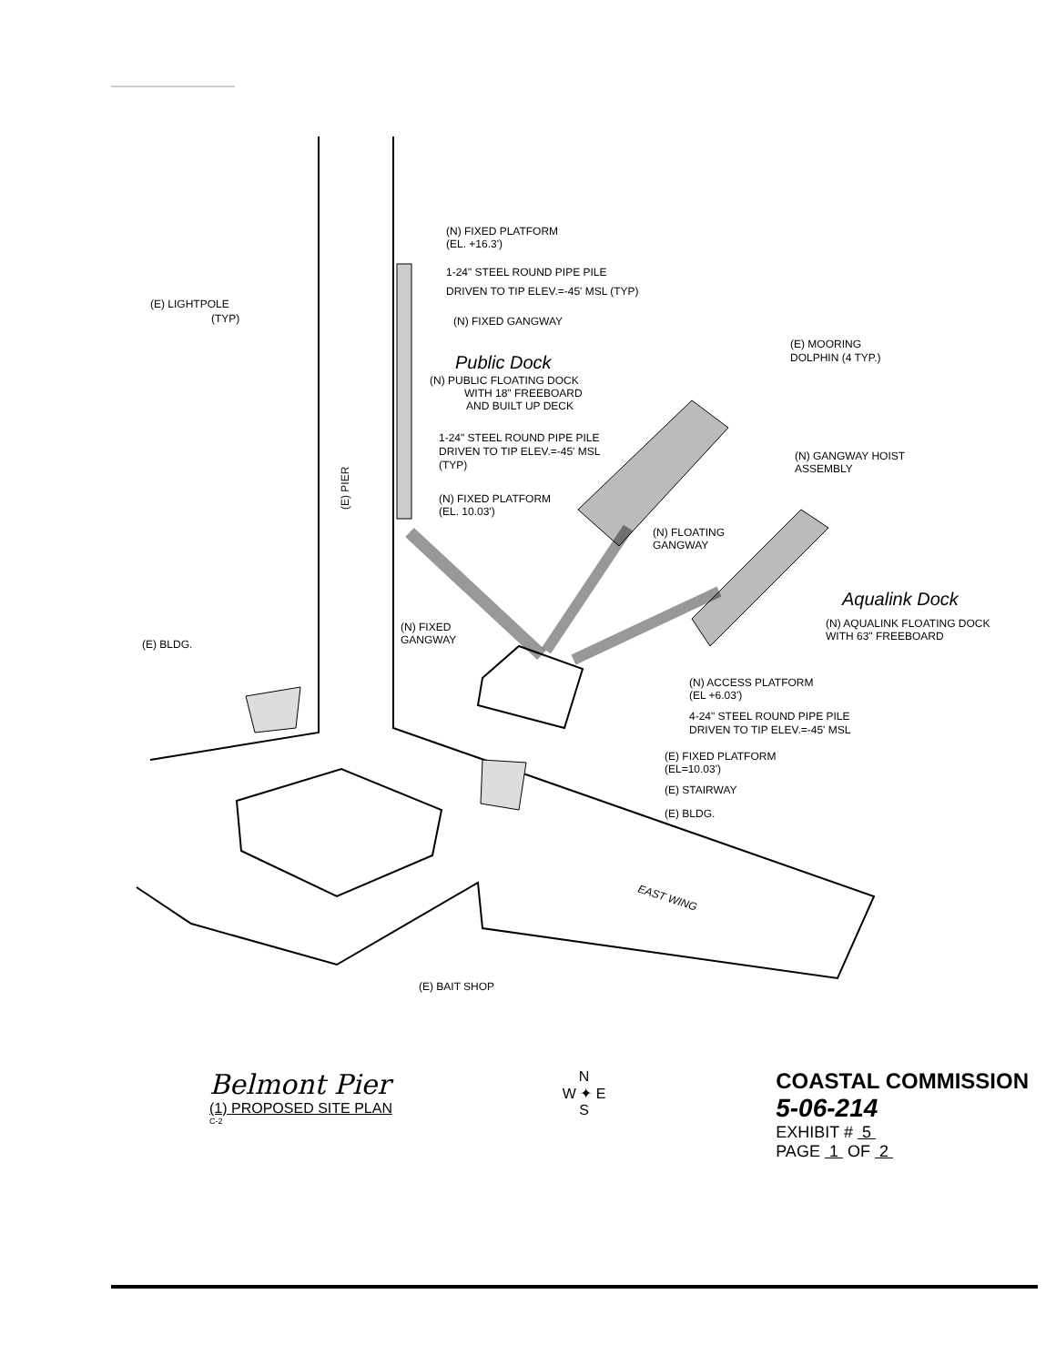(N) FIXED PLATFORM
(EL. +16.3')
1-24" STEEL ROUND PIPE PILE
DRIVEN TO TIP ELEV.=-45' MSL (TYP)
(E) LIGHTPOLE
(TYP)
(N) FIXED GANGWAY
Public Dock
(N) PUBLIC FLOATING DOCK
WITH 18" FREEBOARD
AND BUILT UP DECK
(E) MOORING
DOLPHIN (4 TYP.)
1-24" STEEL ROUND PIPE PILE
DRIVEN TO TIP ELEV.=-45' MSL
(TYP)
(N) GANGWAY HOIST
ASSEMBLY
(E) PIER
(N) FIXED PLATFORM
(EL. 10.03')
(N) FLOATING
GANGWAY
Aqualink Dock
(N) AQUALINK FLOATING DOCK
WITH 63" FREEBOARD
(N) FIXED
GANGWAY
(E) BLDG.
(N) ACCESS PLATFORM
(EL +6.03')
4-24" STEEL ROUND PIPE PILE
DRIVEN TO TIP ELEV.=-45' MSL
(E) FIXED PLATFORM
(EL=10.03')
(E) STAIRWAY
(E) BLDG.
EAST WING
(E) BAIT SHOP
Belmont Pier
(1) PROPOSED SITE PLAN
C-2
N
W ✦ E
S
COASTAL COMMISSION
5-06-214
EXHIBIT # 5
PAGE 1 OF 2